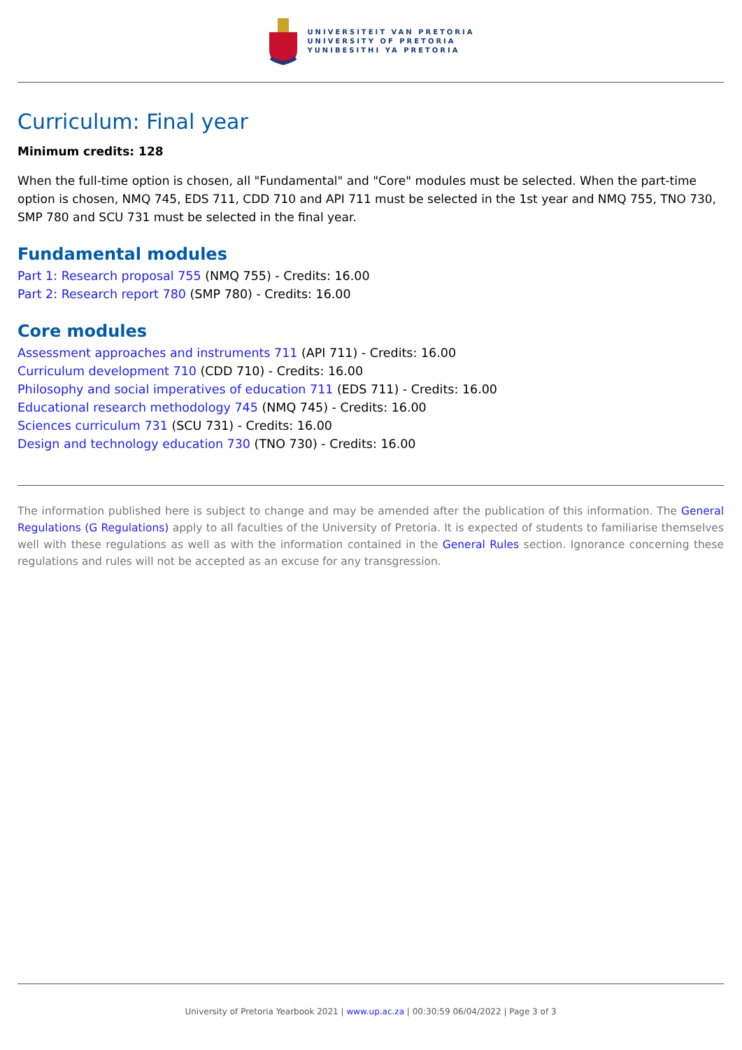UNIVERSITEIT VAN PRETORIA
UNIVERSITY OF PRETORIA
YUNIBESITHI YA PRETORIA
Curriculum: Final year
Minimum credits: 128
When the full-time option is chosen, all "Fundamental" and "Core" modules must be selected. When the part-time option is chosen, NMQ 745, EDS 711, CDD 710 and API 711 must be selected in the 1st year and NMQ 755, TNO 730, SMP 780 and SCU 731 must be selected in the final year.
Fundamental modules
Part 1: Research proposal 755 (NMQ 755) - Credits: 16.00
Part 2: Research report 780 (SMP 780) - Credits: 16.00
Core modules
Assessment approaches and instruments 711 (API 711) - Credits: 16.00
Curriculum development 710 (CDD 710) - Credits: 16.00
Philosophy and social imperatives of education 711 (EDS 711) - Credits: 16.00
Educational research methodology 745 (NMQ 745) - Credits: 16.00
Sciences curriculum 731 (SCU 731) - Credits: 16.00
Design and technology education 730 (TNO 730) - Credits: 16.00
The information published here is subject to change and may be amended after the publication of this information. The General Regulations (G Regulations) apply to all faculties of the University of Pretoria. It is expected of students to familiarise themselves well with these regulations as well as with the information contained in the General Rules section. Ignorance concerning these regulations and rules will not be accepted as an excuse for any transgression.
University of Pretoria Yearbook 2021 | www.up.ac.za | 00:30:59 06/04/2022 | Page 3 of 3